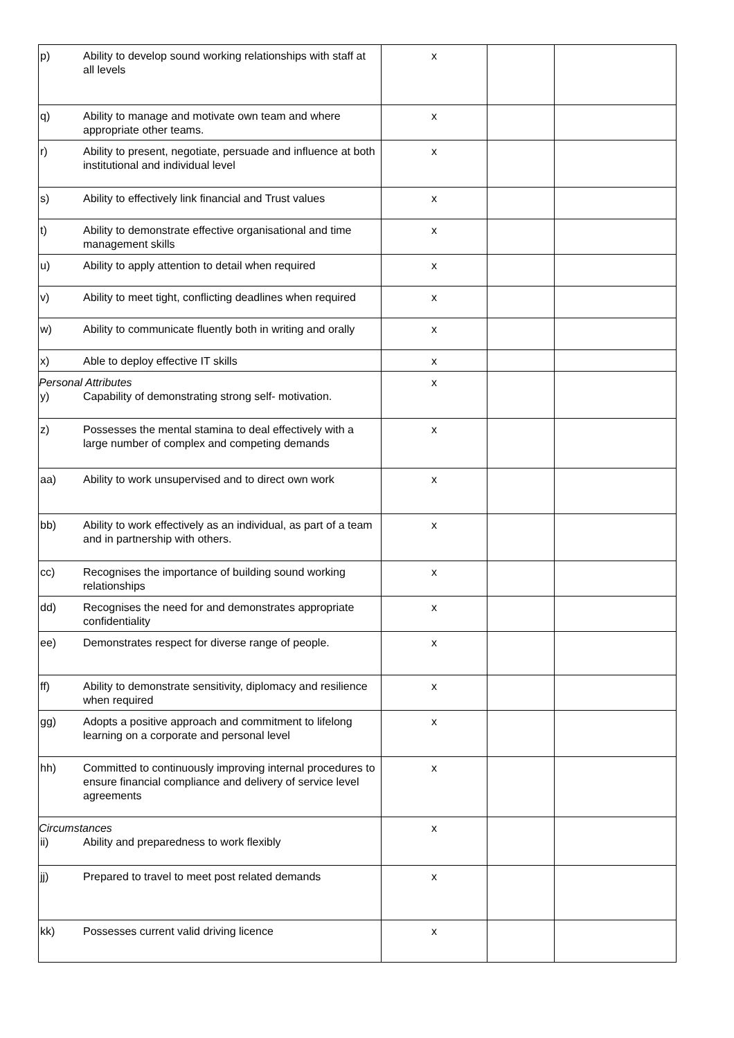| p) Ability to develop sound working relationships with staff at all levels | x | | |
| q) Ability to manage and motivate own team and where appropriate other teams. | x | | |
| r) Ability to present, negotiate, persuade and influence at both institutional and individual level | x | | |
| s) Ability to effectively link financial and Trust values | x | | |
| t) Ability to demonstrate effective organisational and time management skills | x | | |
| u) Ability to apply attention to detail when required | x | | |
| v) Ability to meet tight, conflicting deadlines when required | x | | |
| w) Ability to communicate fluently both in writing and orally | x | | |
| x) Able to deploy effective IT skills | x | | |
| Personal Attributes y) Capability of demonstrating strong self- motivation. | x | | |
| z) Possesses the mental stamina to deal effectively with a large number of complex and competing demands | x | | |
| aa) Ability to work unsupervised and to direct own work | x | | |
| bb) Ability to work effectively as an individual, as part of a team and in partnership with others. | x | | |
| cc) Recognises the importance of building sound working relationships | x | | |
| dd) Recognises the need for and demonstrates appropriate confidentiality | x | | |
| ee) Demonstrates respect for diverse range of people. | x | | |
| ff) Ability to demonstrate sensitivity, diplomacy and resilience when required | x | | |
| gg) Adopts a positive approach and commitment to lifelong learning on a corporate and personal level | x | | |
| hh) Committed to continuously improving internal procedures to ensure financial compliance and delivery of service level agreements | x | | |
| Circumstances ii) Ability and preparedness to work flexibly | x | | |
| jj) Prepared to travel to meet post related demands | x | | |
| kk) Possesses current valid driving licence | x | | |